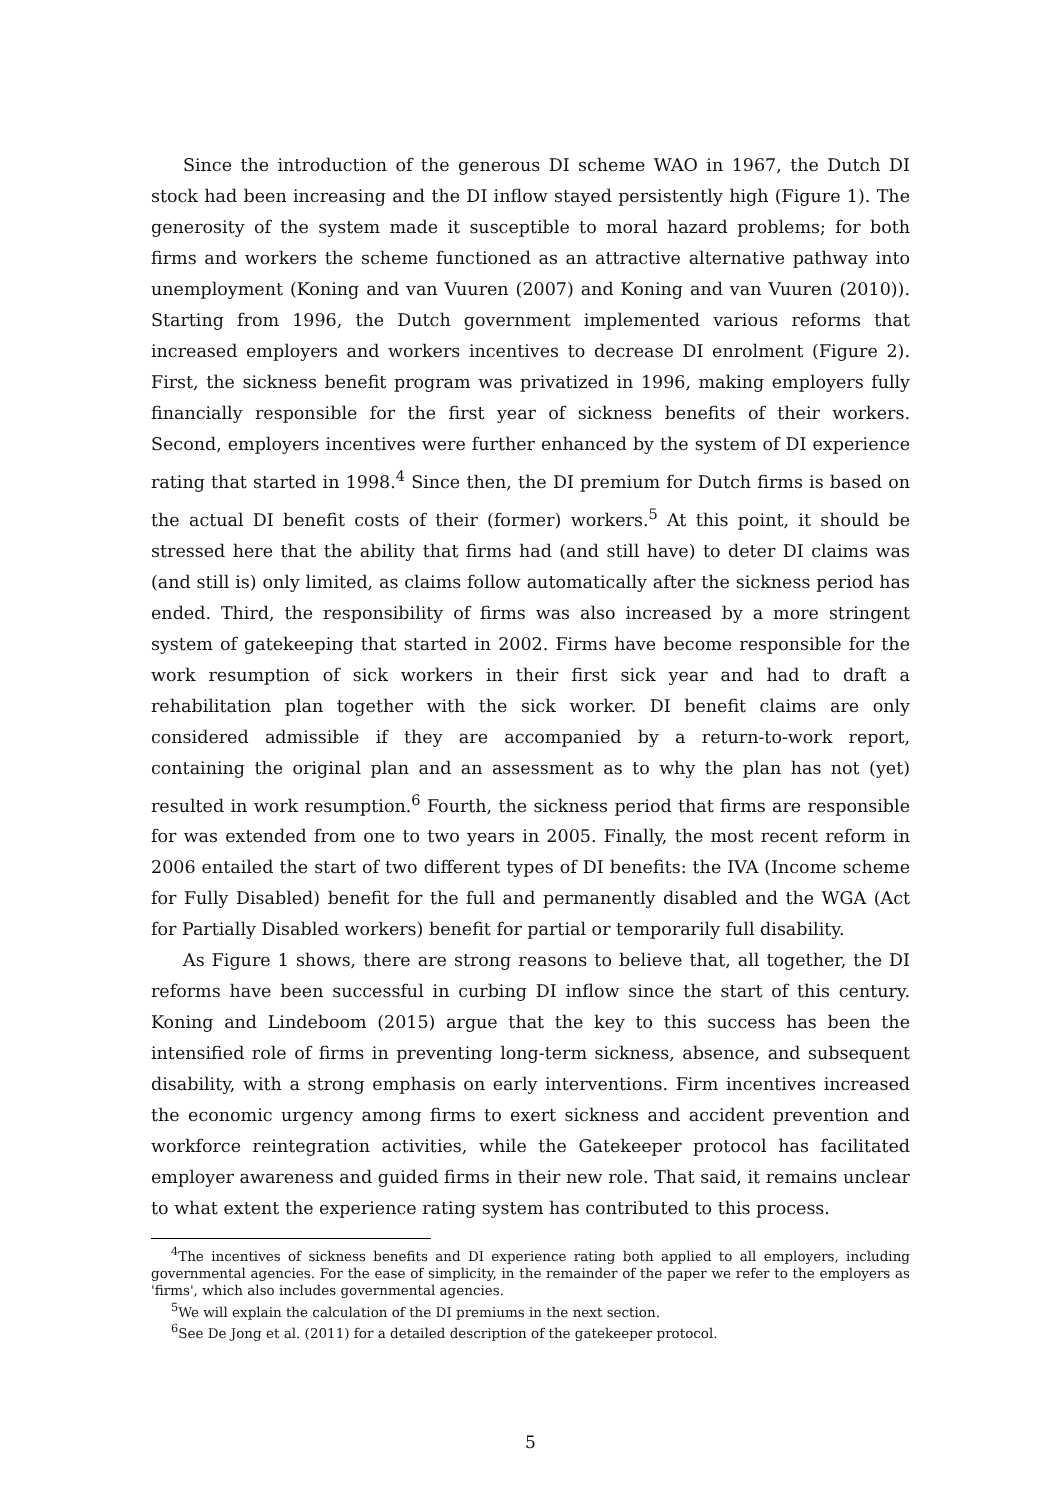Since the introduction of the generous DI scheme WAO in 1967, the Dutch DI stock had been increasing and the DI inflow stayed persistently high (Figure 1). The generosity of the system made it susceptible to moral hazard problems; for both firms and workers the scheme functioned as an attractive alternative pathway into unemployment (Koning and van Vuuren (2007) and Koning and van Vuuren (2010)). Starting from 1996, the Dutch government implemented various reforms that increased employers and workers incentives to decrease DI enrolment (Figure 2). First, the sickness benefit program was privatized in 1996, making employers fully financially responsible for the first year of sickness benefits of their workers. Second, employers incentives were further enhanced by the system of DI experience rating that started in 1998.<sup>4</sup> Since then, the DI premium for Dutch firms is based on the actual DI benefit costs of their (former) workers.<sup>5</sup> At this point, it should be stressed here that the ability that firms had (and still have) to deter DI claims was (and still is) only limited, as claims follow automatically after the sickness period has ended. Third, the responsibility of firms was also increased by a more stringent system of gatekeeping that started in 2002. Firms have become responsible for the work resumption of sick workers in their first sick year and had to draft a rehabilitation plan together with the sick worker. DI benefit claims are only considered admissible if they are accompanied by a return-to-work report, containing the original plan and an assessment as to why the plan has not (yet) resulted in work resumption.<sup>6</sup> Fourth, the sickness period that firms are responsible for was extended from one to two years in 2005. Finally, the most recent reform in 2006 entailed the start of two different types of DI benefits: the IVA (Income scheme for Fully Disabled) benefit for the full and permanently disabled and the WGA (Act for Partially Disabled workers) benefit for partial or temporarily full disability.
As Figure 1 shows, there are strong reasons to believe that, all together, the DI reforms have been successful in curbing DI inflow since the start of this century. Koning and Lindeboom (2015) argue that the key to this success has been the intensified role of firms in preventing long-term sickness, absence, and subsequent disability, with a strong emphasis on early interventions. Firm incentives increased the economic urgency among firms to exert sickness and accident prevention and workforce reintegration activities, while the Gatekeeper protocol has facilitated employer awareness and guided firms in their new role. That said, it remains unclear to what extent the experience rating system has contributed to this process.
<sup>4</sup> The incentives of sickness benefits and DI experience rating both applied to all employers, including governmental agencies. For the ease of simplicity, in the remainder of the paper we refer to the employers as 'firms', which also includes governmental agencies.
<sup>5</sup> We will explain the calculation of the DI premiums in the next section.
<sup>6</sup> See De Jong et al. (2011) for a detailed description of the gatekeeper protocol.
5